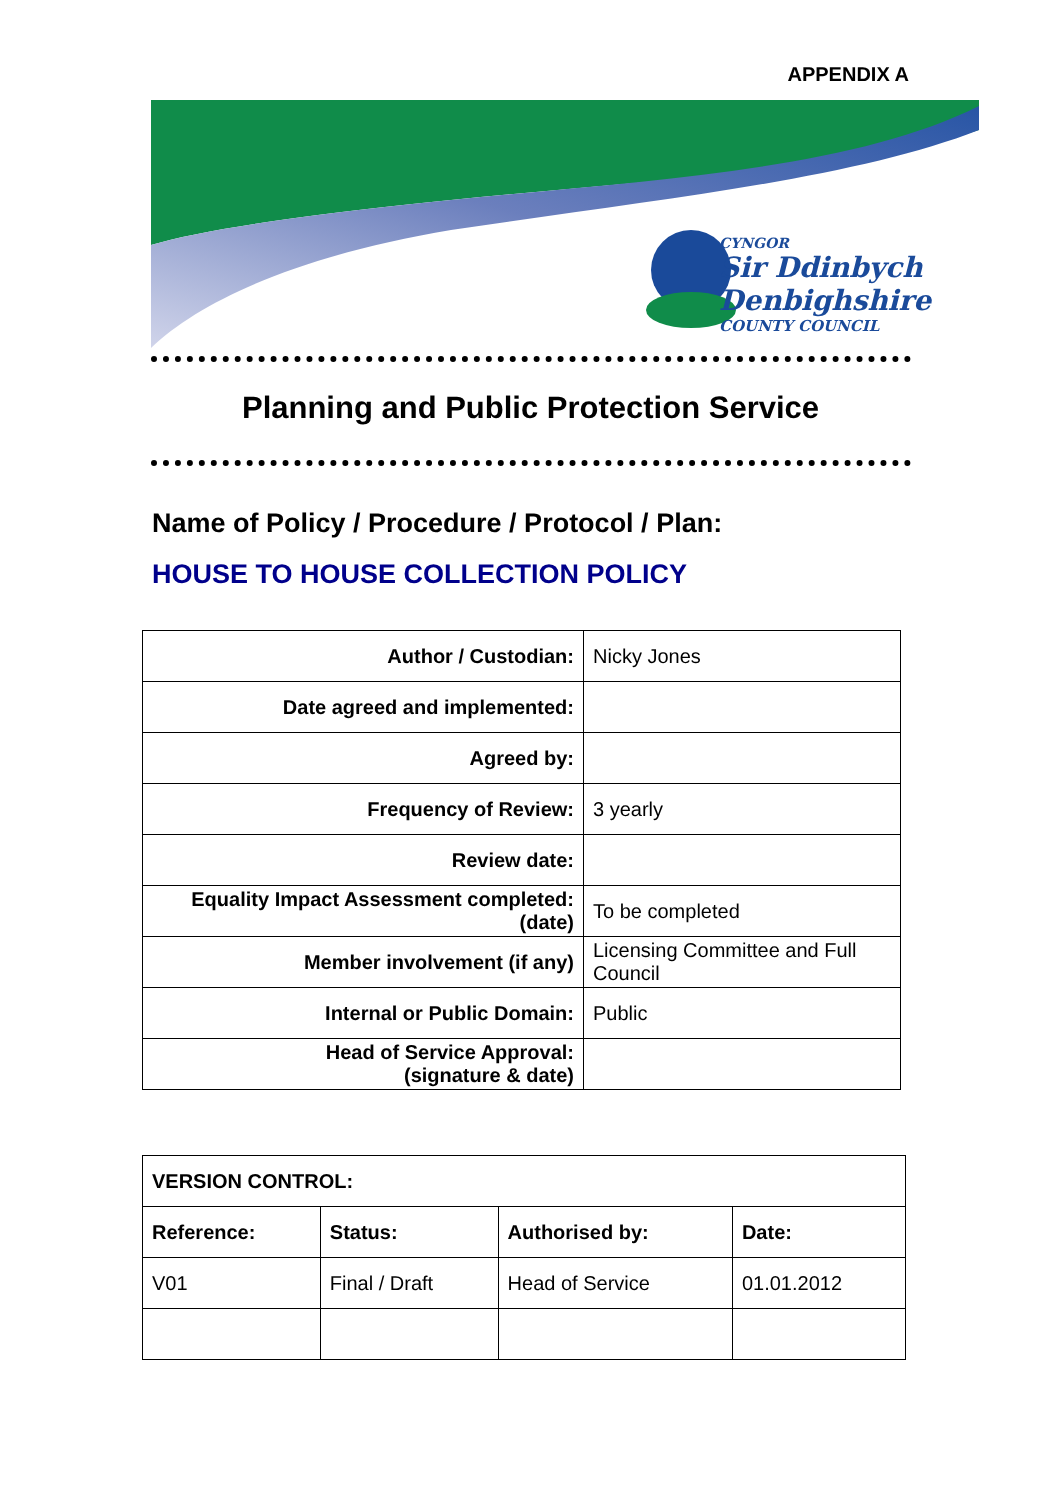APPENDIX A
CYNGOR
Sir Ddinbych
Denbighshire
COUNTY COUNCIL
Planning and Public Protection Service
Name of Policy / Procedure / Protocol / Plan:
HOUSE TO HOUSE COLLECTION POLICY
| Author / Custodian: | Nicky Jones |
| Date agreed and implemented: | |
| Agreed by: | |
| Frequency of Review: | 3 yearly |
| Review date: | |
| Equality Impact Assessment completed: (date) | To be completed |
| Member involvement (if any) | Licensing Committee and Full Council |
| Internal or Public Domain: | Public |
| Head of Service Approval: (signature & date) | |
| VERSION CONTROL: | | | |
| --- | --- | --- | --- |
| Reference: | Status: | Authorised by: | Date: |
| V01 | Final / Draft | Head of Service | 01.01.2012 |